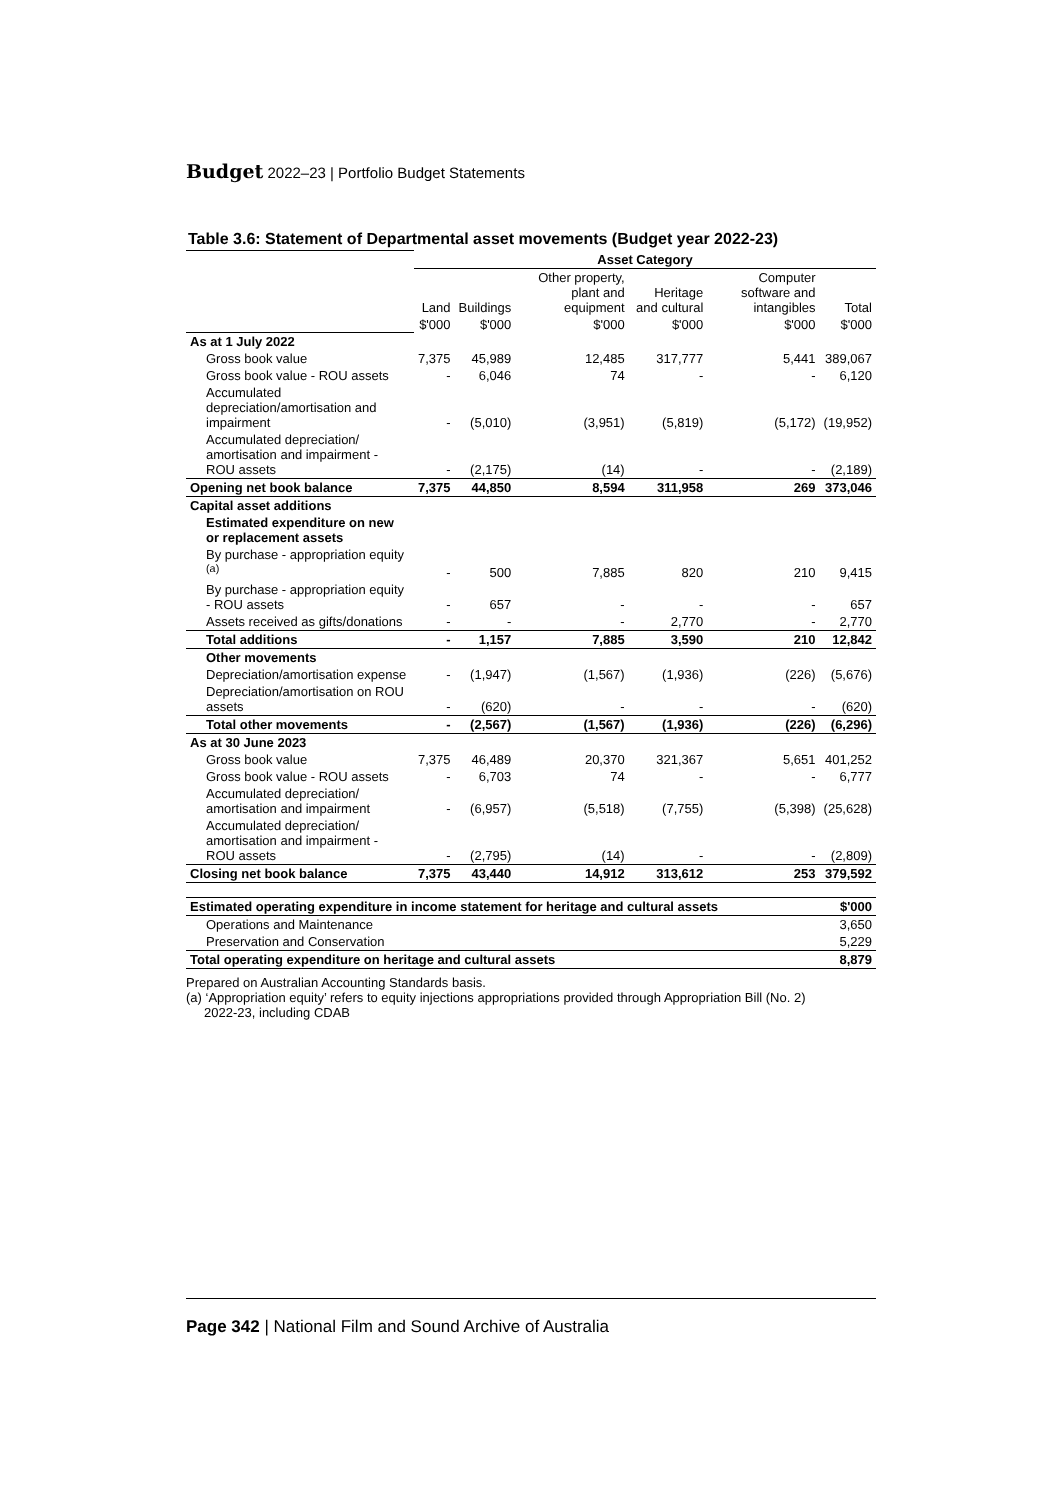Budget 2022–23 | Portfolio Budget Statements
Table 3.6: Statement of Departmental asset movements (Budget year 2022-23)
| | Asset Category | | | | | |
| | Land | Buildings | Other property, plant and equipment | Heritage and cultural | Computer software and intangibles | Total |
| | $'000 | $'000 | $'000 | $'000 | $'000 | $'000 |
| As at 1 July 2022 | | | | | | |
| Gross book value | 7,375 | 45,989 | 12,485 | 317,777 | 5,441 | 389,067 |
| Gross book value - ROU assets | - | 6,046 | 74 | - | - | 6,120 |
| Accumulated depreciation/amortisation and impairment | - | (5,010) | (3,951) | (5,819) | (5,172) | (19,952) |
| Accumulated depreciation/ amortisation and impairment - ROU assets | - | (2,175) | (14) | - | - | (2,189) |
| Opening net book balance | 7,375 | 44,850 | 8,594 | 311,958 | 269 | 373,046 |
| Capital asset additions | | | | | | |
| Estimated expenditure on new or replacement assets | | | | | | |
| By purchase - appropriation equity <sup>(a)</sup> | - | 500 | 7,885 | 820 | 210 | 9,415 |
| By purchase - appropriation equity - ROU assets | - | 657 | - | - | - | 657 |
| Assets received as gifts/donations | - | - | - | 2,770 | - | 2,770 |
| Total additions | - | 1,157 | 7,885 | 3,590 | 210 | 12,842 |
| Other movements | | | | | | |
| Depreciation/amortisation expense | - | (1,947) | (1,567) | (1,936) | (226) | (5,676) |
| Depreciation/amortisation on ROU assets | - | (620) | - | - | - | (620) |
| Total other movements | - | (2,567) | (1,567) | (1,936) | (226) | (6,296) |
| As at 30 June 2023 | | | | | | |
| Gross book value | 7,375 | 46,489 | 20,370 | 321,367 | 5,651 | 401,252 |
| Gross book value - ROU assets | - | 6,703 | 74 | - | - | 6,777 |
| Accumulated depreciation/ amortisation and impairment | - | (6,957) | (5,518) | (7,755) | (5,398) | (25,628) |
| Accumulated depreciation/ amortisation and impairment - ROU assets | - | (2,795) | (14) | - | - | (2,809) |
| Closing net book balance | 7,375 | 43,440 | 14,912 | 313,612 | 253 | 379,592 |
| Estimated operating expenditure in income statement for heritage and cultural assets | $'000 |
| Operations and Maintenance | 3,650 |
| Preservation and Conservation | 5,229 |
| Total operating expenditure on heritage and cultural assets | 8,879 |
Prepared on Australian Accounting Standards basis.
(a) ‘Appropriation equity’ refers to equity injections appropriations provided through Appropriation Bill (No. 2)
2022-23, including CDAB
Page 342 | National Film and Sound Archive of Australia